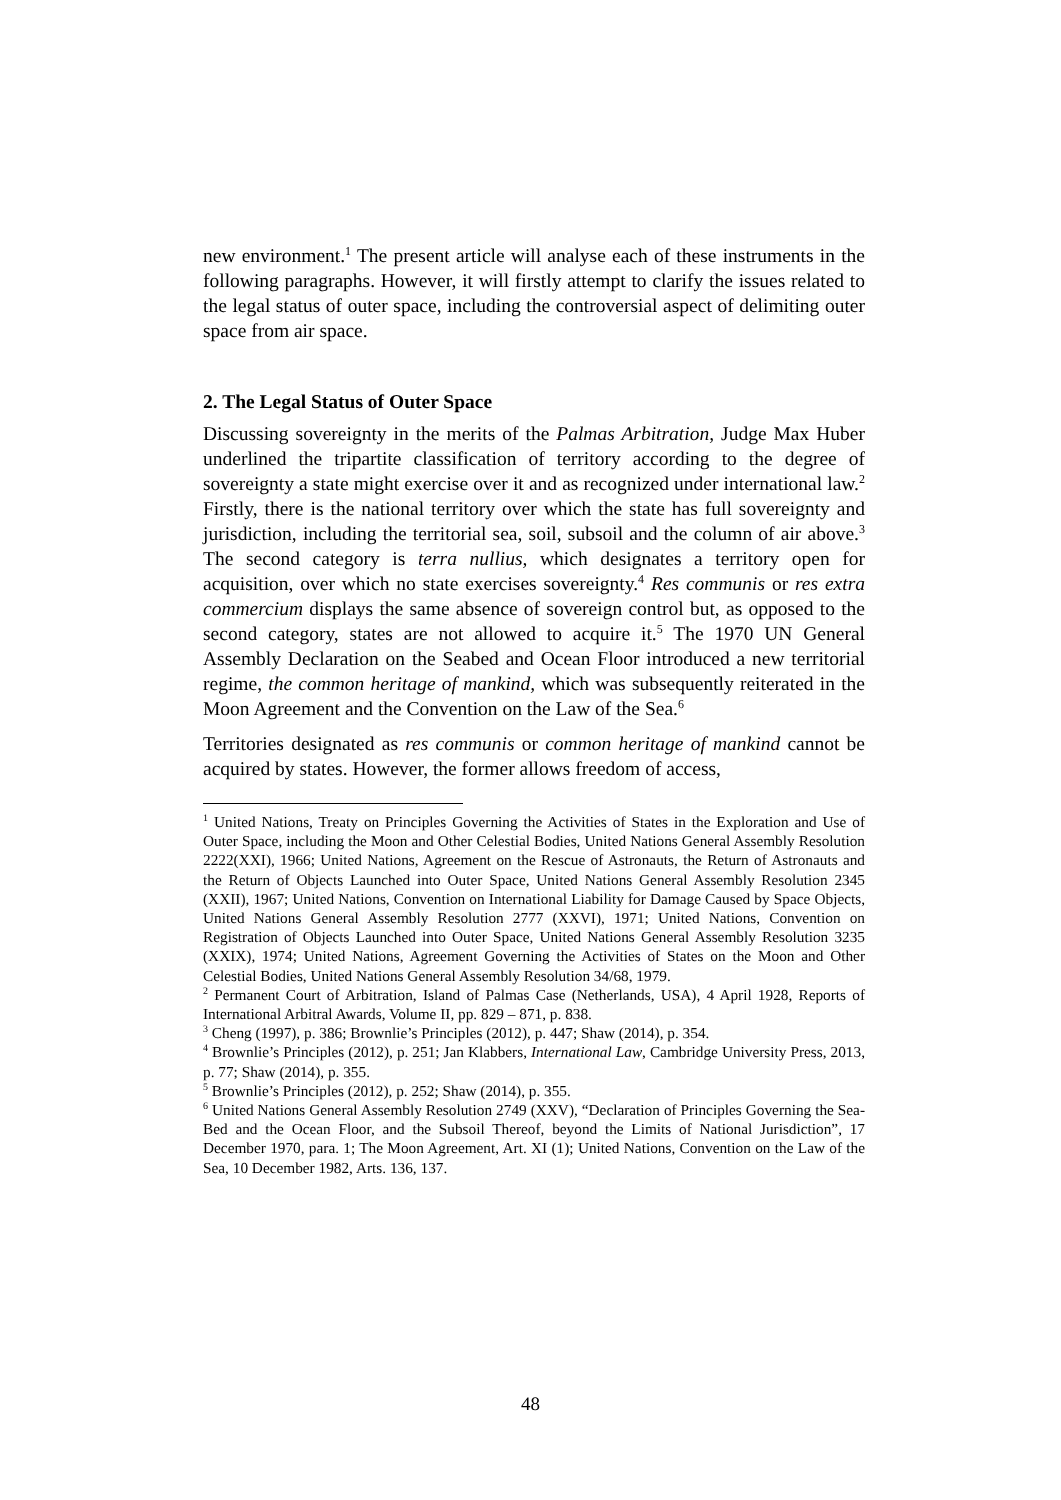new environment.<sup>1</sup> The present article will analyse each of these instruments in the following paragraphs. However, it will firstly attempt to clarify the issues related to the legal status of outer space, including the controversial aspect of delimiting outer space from air space.
2. The Legal Status of Outer Space
Discussing sovereignty in the merits of the Palmas Arbitration, Judge Max Huber underlined the tripartite classification of territory according to the degree of sovereignty a state might exercise over it and as recognized under international law.<sup>2</sup> Firstly, there is the national territory over which the state has full sovereignty and jurisdiction, including the territorial sea, soil, subsoil and the column of air above.<sup>3</sup> The second category is terra nullius, which designates a territory open for acquisition, over which no state exercises sovereignty.<sup>4</sup> Res communis or res extra commercium displays the same absence of sovereign control but, as opposed to the second category, states are not allowed to acquire it.<sup>5</sup> The 1970 UN General Assembly Declaration on the Seabed and Ocean Floor introduced a new territorial regime, the common heritage of mankind, which was subsequently reiterated in the Moon Agreement and the Convention on the Law of the Sea.<sup>6</sup>
Territories designated as res communis or common heritage of mankind cannot be acquired by states. However, the former allows freedom of access,
<sup>1</sup> United Nations, Treaty on Principles Governing the Activities of States in the Exploration and Use of Outer Space, including the Moon and Other Celestial Bodies, United Nations General Assembly Resolution 2222(XXI), 1966; United Nations, Agreement on the Rescue of Astronauts, the Return of Astronauts and the Return of Objects Launched into Outer Space, United Nations General Assembly Resolution 2345 (XXII), 1967; United Nations, Convention on International Liability for Damage Caused by Space Objects, United Nations General Assembly Resolution 2777 (XXVI), 1971; United Nations, Convention on Registration of Objects Launched into Outer Space, United Nations General Assembly Resolution 3235 (XXIX), 1974; United Nations, Agreement Governing the Activities of States on the Moon and Other Celestial Bodies, United Nations General Assembly Resolution 34/68, 1979.
<sup>2</sup> Permanent Court of Arbitration, Island of Palmas Case (Netherlands, USA), 4 April 1928, Reports of International Arbitral Awards, Volume II, pp. 829 – 871, p. 838.
<sup>3</sup> Cheng (1997), p. 386; Brownlie’s Principles (2012), p. 447; Shaw (2014), p. 354.
<sup>4</sup> Brownlie’s Principles (2012), p. 251; Jan Klabbers, International Law, Cambridge University Press, 2013, p. 77; Shaw (2014), p. 355.
<sup>5</sup> Brownlie’s Principles (2012), p. 252; Shaw (2014), p. 355.
<sup>6</sup> United Nations General Assembly Resolution 2749 (XXV), “Declaration of Principles Governing the Sea-Bed and the Ocean Floor, and the Subsoil Thereof, beyond the Limits of National Jurisdiction”, 17 December 1970, para. 1; The Moon Agreement, Art. XI (1); United Nations, Convention on the Law of the Sea, 10 December 1982, Arts. 136, 137.
48